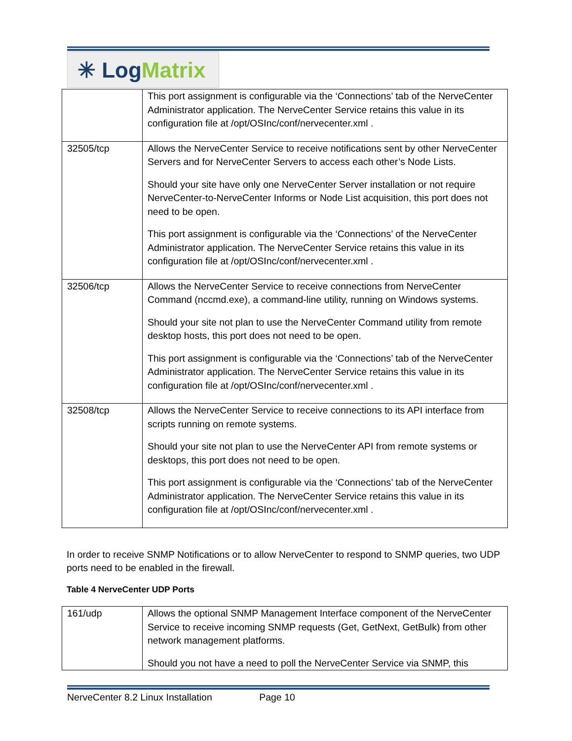✳ Log Matrix
| | This port assignment is configurable via the ‘Connections’ tab of the NerveCenter Administrator application. The NerveCenter Service retains this value in its configuration file at /opt/OSInc/conf/nervecenter.xml . |
| 32505/tcp | Allows the NerveCenter Service to receive notifications sent by other NerveCenter Servers and for NerveCenter Servers to access each other’s Node Lists. Should your site have only one NerveCenter Server installation or not require NerveCenter-to-NerveCenter Informs or Node List acquisition, this port does not need to be open. This port assignment is configurable via the ‘Connections’ of the NerveCenter Administrator application. The NerveCenter Service retains this value in its configuration file at /opt/OSInc/conf/nervecenter.xml . |
| 32506/tcp | Allows the NerveCenter Service to receive connections from NerveCenter Command (nccmd.exe), a command-line utility, running on Windows systems. Should your site not plan to use the NerveCenter Command utility from remote desktop hosts, this port does not need to be open. This port assignment is configurable via the ‘Connections’ tab of the NerveCenter Administrator application. The NerveCenter Service retains this value in its configuration file at /opt/OSInc/conf/nervecenter.xml . |
| 32508/tcp | Allows the NerveCenter Service to receive connections to its API interface from scripts running on remote systems. Should your site not plan to use the NerveCenter API from remote systems or desktops, this port does not need to be open. This port assignment is configurable via the ‘Connections’ tab of the NerveCenter Administrator application. The NerveCenter Service retains this value in its configuration file at /opt/OSInc/conf/nervecenter.xml . |
In order to receive SNMP Notifications or to allow NerveCenter to respond to SNMP queries, two UDP ports need to be enabled in the firewall.
Table 4 NerveCenter UDP Ports
| 161/udp | Allows the optional SNMP Management Interface component of the NerveCenter Service to receive incoming SNMP requests (Get, GetNext, GetBulk) from other network management platforms. Should you not have a need to poll the NerveCenter Service via SNMP, this |
NerveCenter 8.2 Linux Installation Page 10